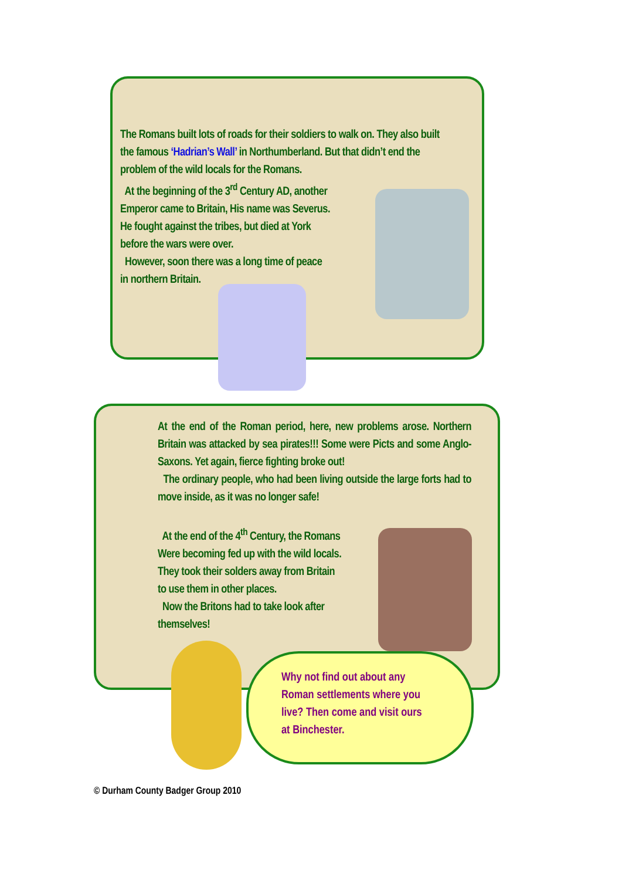The Romans built lots of roads for their soldiers to walk on. They also built the famous ‘Hadrian’s Wall’ in Northumberland. But that didn’t end the problem of the wild locals for the Romans.
At the beginning of the 3<sup>rd</sup> Century AD, another
Emperor came to Britain, His name was Severus.
He fought against the tribes, but died at York
before the wars were over.
However, soon there was a long time of peace
in northern Britain.
At the end of the Roman period, here, new problems arose. Northern Britain was attacked by sea pirates!!! Some were Picts and some Anglo-Saxons. Yet again, fierce fighting broke out!
The ordinary people, who had been living outside the large forts had to move inside, as it was no longer safe!
At the end of the 4<sup>th</sup> Century, the Romans
Were becoming fed up with the wild locals.
They took their solders away from Britain
to use them in other places.
Now the Britons had to take look after
themselves!
Why not find out about any Roman settlements where you live? Then come and visit ours at Binchester.
© Durham County Badger Group 2010